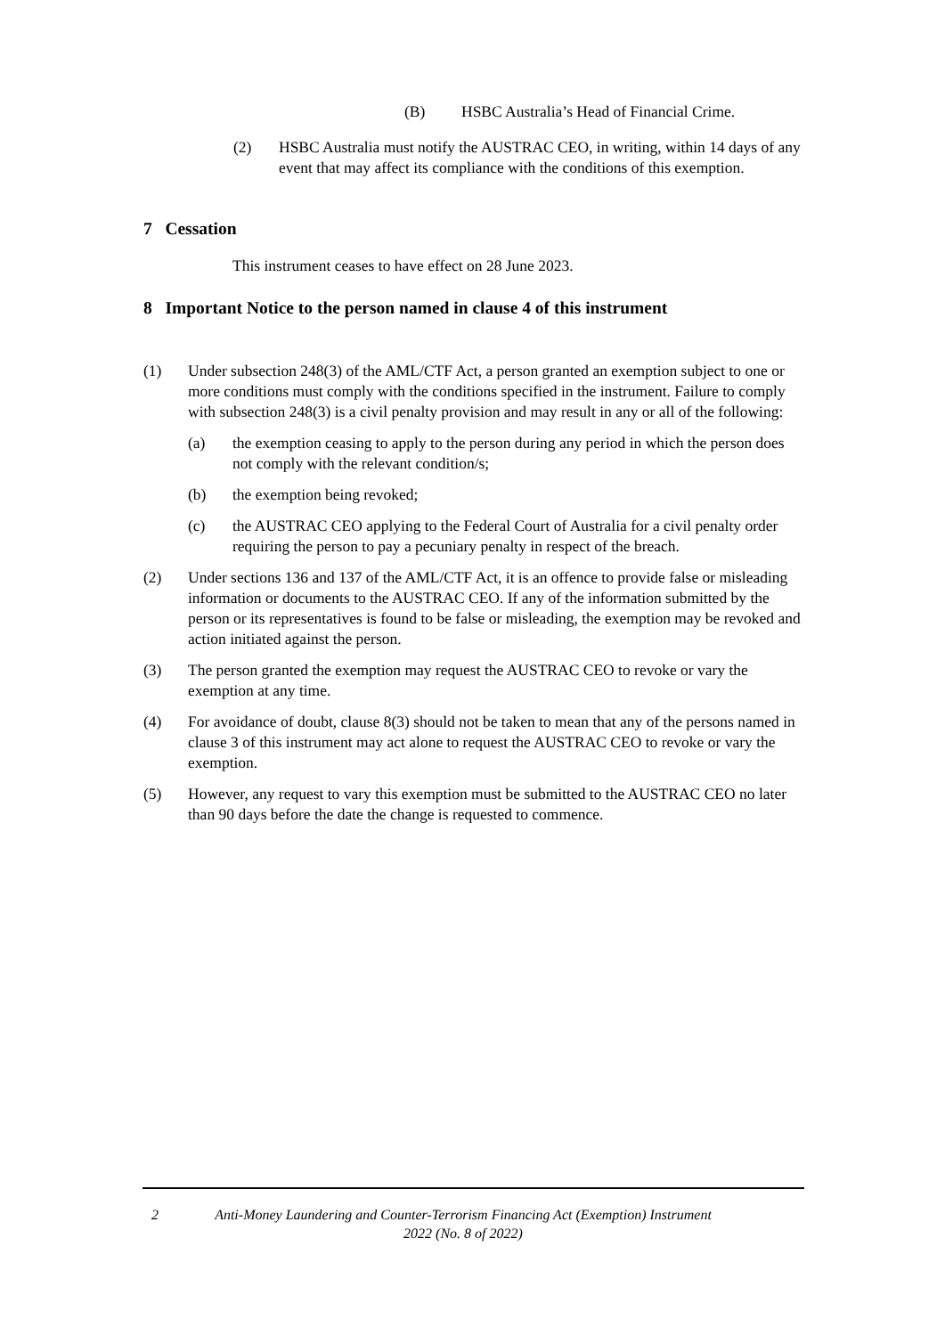(B) HSBC Australia’s Head of Financial Crime.
(2) HSBC Australia must notify the AUSTRAC CEO, in writing, within 14 days of any event that may affect its compliance with the conditions of this exemption.
7 Cessation
This instrument ceases to have effect on 28 June 2023.
8 Important Notice to the person named in clause 4 of this instrument
(1) Under subsection 248(3) of the AML/CTF Act, a person granted an exemption subject to one or more conditions must comply with the conditions specified in the instrument. Failure to comply with subsection 248(3) is a civil penalty provision and may result in any or all of the following:
(a) the exemption ceasing to apply to the person during any period in which the person does not comply with the relevant condition/s;
(b) the exemption being revoked;
(c) the AUSTRAC CEO applying to the Federal Court of Australia for a civil penalty order requiring the person to pay a pecuniary penalty in respect of the breach.
(2) Under sections 136 and 137 of the AML/CTF Act, it is an offence to provide false or misleading information or documents to the AUSTRAC CEO. If any of the information submitted by the person or its representatives is found to be false or misleading, the exemption may be revoked and action initiated against the person.
(3) The person granted the exemption may request the AUSTRAC CEO to revoke or vary the exemption at any time.
(4) For avoidance of doubt, clause 8(3) should not be taken to mean that any of the persons named in clause 3 of this instrument may act alone to request the AUSTRAC CEO to revoke or vary the exemption.
(5) However, any request to vary this exemption must be submitted to the AUSTRAC CEO no later than 90 days before the date the change is requested to commence.
2 Anti-Money Laundering and Counter-Terrorism Financing Act (Exemption) Instrument 2022 (No. 8 of 2022)